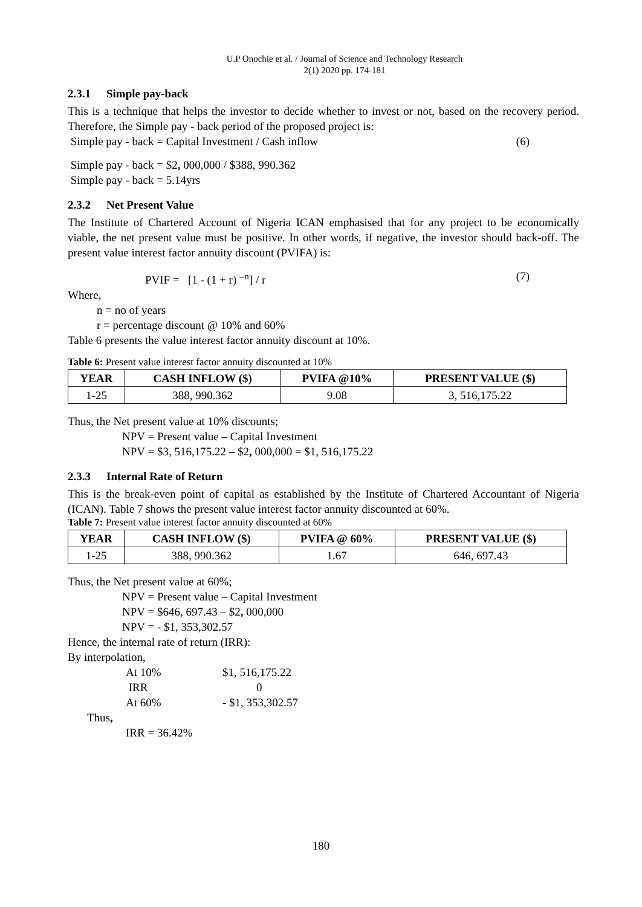U.P Onochie et al. / Journal of Science and Technology Research
2(1) 2020 pp. 174-181
2.3.1 Simple pay-back
This is a technique that helps the investor to decide whether to invest or not, based on the recovery period. Therefore, the Simple pay - back period of the proposed project is:
Simple pay - back = Capital Investment / Cash inflow (6)
Simple pay - back = $2, 000,000 / $388, 990.362
Simple pay - back = 5.14yrs
2.3.2 Net Present Value
The Institute of Chartered Account of Nigeria ICAN emphasised that for any project to be economically viable, the net present value must be positive. In other words, if negative, the investor should back-off. The present value interest factor annuity discount (PVIFA) is:
PVIF = [1 - (1 + r) <sup>–n</sup>] / r (7)
Where,
n = no of years
r = percentage discount @ 10% and 60%
Table 6 presents the value interest factor annuity discount at 10%.
Table 6: Present value interest factor annuity discounted at 10%
| YEAR | CASH INFLOW ($) | PVIFA @10% | PRESENT VALUE ($) |
| --- | --- | --- | --- |
| 1-25 | 388, 990.362 | 9.08 | 3, 516,175.22 |
Thus, the Net present value at 10% discounts;
NPV = Present value – Capital Investment
NPV = $3, 516,175.22 – $2, 000,000 = $1, 516,175.22
2.3.3 Internal Rate of Return
This is the break-even point of capital as established by the Institute of Chartered Accountant of Nigeria (ICAN). Table 7 shows the present value interest factor annuity discounted at 60%.
Table 7: Present value interest factor annuity discounted at 60%
| YEAR | CASH INFLOW ($) | PVIFA @ 60% | PRESENT VALUE ($) |
| --- | --- | --- | --- |
| 1-25 | 388, 990.362 | 1.67 | 646, 697.43 |
Thus, the Net present value at 60%;
NPV = Present value – Capital Investment
NPV = $646, 697.43 – $2, 000,000
NPV = - $1, 353,302.57
Hence, the internal rate of return (IRR):
By interpolation,
At 10% $1, 516,175.22 IRR 0 At 60% - $1, 353,302.57
Thus,
IRR = 36.42%
180